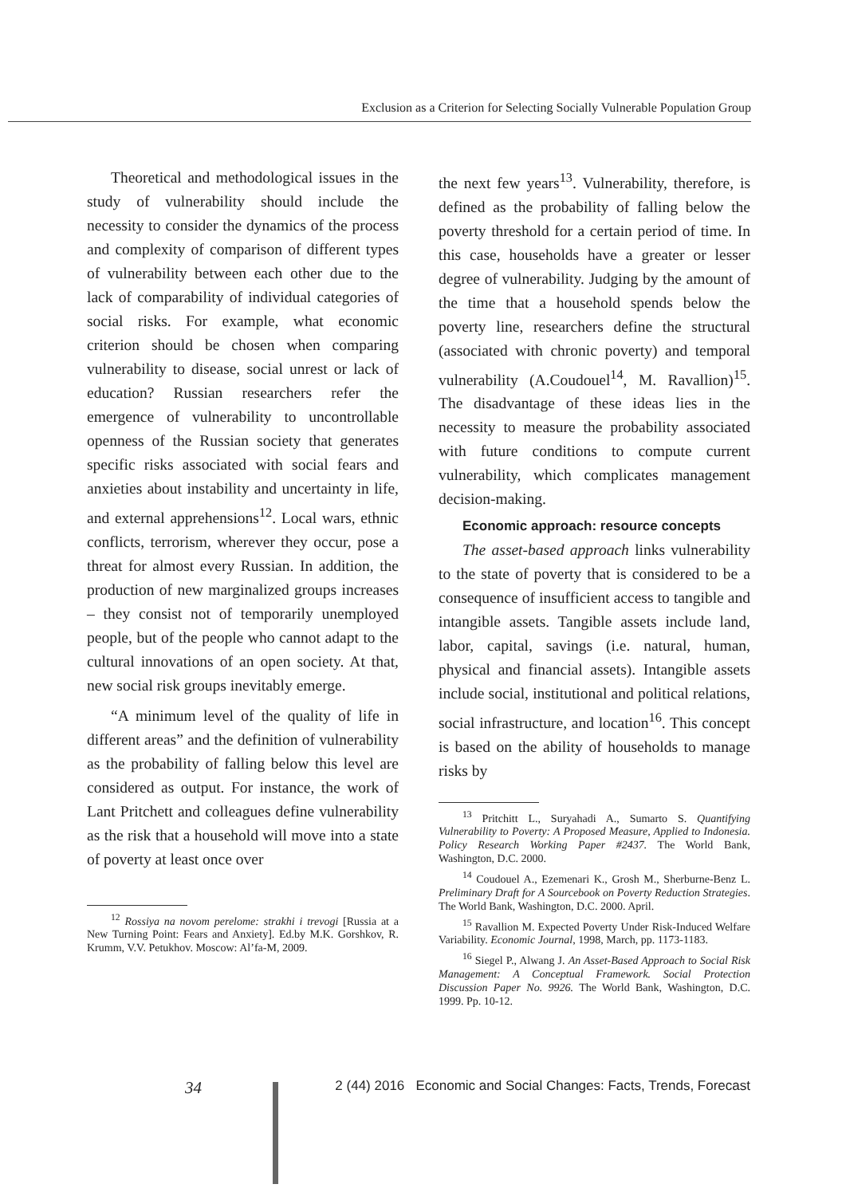Exclusion as a Criterion for Selecting Socially Vulnerable Population Group
Theoretical and methodological issues in the study of vulnerability should include the necessity to consider the dynamics of the process and complexity of comparison of different types of vulnerability between each other due to the lack of comparability of individual categories of social risks. For example, what economic criterion should be chosen when comparing vulnerability to disease, social unrest or lack of education? Russian researchers refer the emergence of vulnerability to uncontrollable openness of the Russian society that generates specific risks associated with social fears and anxieties about instability and uncertainty in life, and external apprehensions<sup>12</sup>. Local wars, ethnic conflicts, terrorism, wherever they occur, pose a threat for almost every Russian. In addition, the production of new marginalized groups increases – they consist not of temporarily unemployed people, but of the people who cannot adapt to the cultural innovations of an open society. At that, new social risk groups inevitably emerge.
“A minimum level of the quality of life in different areas” and the definition of vulnerability as the probability of falling below this level are considered as output. For instance, the work of Lant Pritchett and colleagues define vulnerability as the risk that a household will move into a state of poverty at least once over
<sup>12</sup> Rossiya na novom perelome: strakhi i trevogi [Russia at a New Turning Point: Fears and Anxiety]. Ed.by M.K. Gorshkov, R. Krumm, V.V. Petukhov. Moscow: Al’fa-M, 2009.
the next few years<sup>13</sup>. Vulnerability, therefore, is defined as the probability of falling below the poverty threshold for a certain period of time. In this case, households have a greater or lesser degree of vulnerability. Judging by the amount of the time that a household spends below the poverty line, researchers define the structural (associated with chronic poverty) and temporal vulnerability (A.Coudouel<sup>14</sup>, M. Ravallion)<sup>15</sup>. The disadvantage of these ideas lies in the necessity to measure the probability associated with future conditions to compute current vulnerability, which complicates management decision-making.
Economic approach: resource concepts
The asset-based approach links vulnerability to the state of poverty that is considered to be a consequence of insufficient access to tangible and intangible assets. Tangible assets include land, labor, capital, savings (i.e. natural, human, physical and financial assets). Intangible assets include social, institutional and political relations, social infrastructure, and location<sup>16</sup>. This concept is based on the ability of households to manage risks by
<sup>13</sup> Pritchitt L., Suryahadi A., Sumarto S. Quantifying Vulnerability to Poverty: A Proposed Measure, Applied to Indonesia. Policy Research Working Paper #2437. The World Bank, Washington, D.C. 2000.
<sup>14</sup> Coudouel A., Ezemenari K., Grosh M., Sherburne-Benz L. Preliminary Draft for A Sourcebook on Poverty Reduction Strategies. The World Bank, Washington, D.C. 2000. April.
<sup>15</sup> Ravallion M. Expected Poverty Under Risk-Induced Welfare Variability. Economic Journal, 1998, March, pp. 1173-1183.
<sup>16</sup> Siegel P., Alwang J. An Asset-Based Approach to Social Risk Management: A Conceptual Framework. Social Protection Discussion Paper No. 9926. The World Bank, Washington, D.C. 1999. Pp. 10-12.
34 2 (44) 2016 Economic and Social Changes: Facts, Trends, Forecast